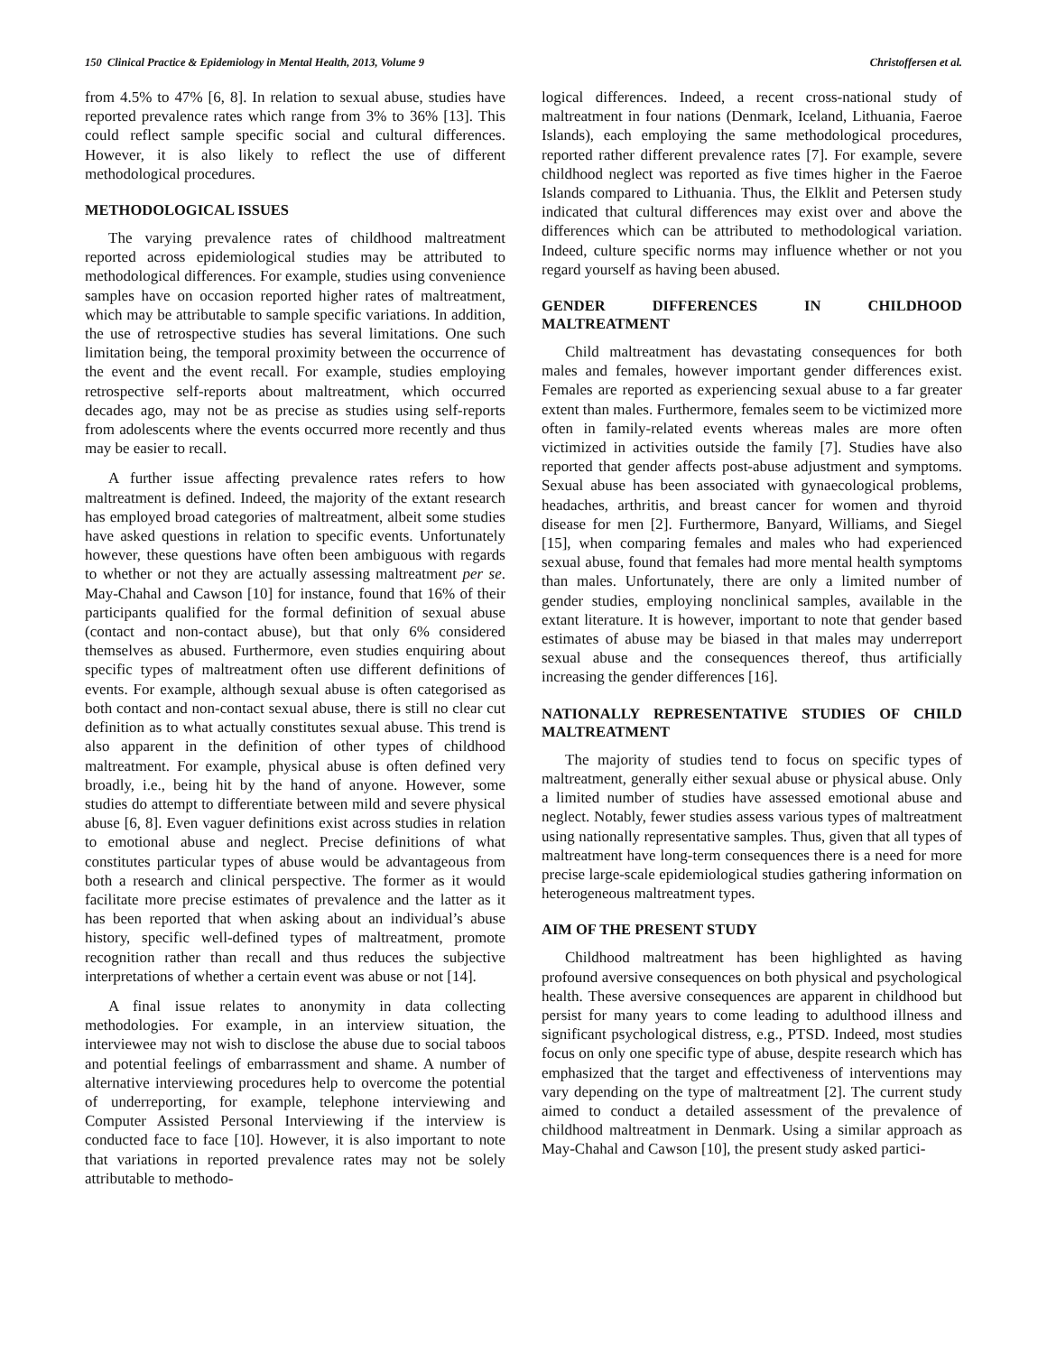150 Clinical Practice & Epidemiology in Mental Health, 2013, Volume 9 Christoffersen et al.
from 4.5% to 47% [6, 8]. In relation to sexual abuse, studies have reported prevalence rates which range from 3% to 36% [13]. This could reflect sample specific social and cultural differences. However, it is also likely to reflect the use of different methodological procedures.
METHODOLOGICAL ISSUES
The varying prevalence rates of childhood maltreatment reported across epidemiological studies may be attributed to methodological differences. For example, studies using convenience samples have on occasion reported higher rates of maltreatment, which may be attributable to sample specific variations. In addition, the use of retrospective studies has several limitations. One such limitation being, the temporal proximity between the occurrence of the event and the event recall. For example, studies employing retrospective self-reports about maltreatment, which occurred decades ago, may not be as precise as studies using self-reports from adolescents where the events occurred more recently and thus may be easier to recall.
A further issue affecting prevalence rates refers to how maltreatment is defined. Indeed, the majority of the extant research has employed broad categories of maltreatment, albeit some studies have asked questions in relation to specific events. Unfortunately however, these questions have often been ambiguous with regards to whether or not they are actually assessing maltreatment per se. May-Chahal and Cawson [10] for instance, found that 16% of their participants qualified for the formal definition of sexual abuse (contact and non-contact abuse), but that only 6% considered themselves as abused. Furthermore, even studies enquiring about specific types of maltreatment often use different definitions of events. For example, although sexual abuse is often categorised as both contact and non-contact sexual abuse, there is still no clear cut definition as to what actually constitutes sexual abuse. This trend is also apparent in the definition of other types of childhood maltreatment. For example, physical abuse is often defined very broadly, i.e., being hit by the hand of anyone. However, some studies do attempt to differentiate between mild and severe physical abuse [6, 8]. Even vaguer definitions exist across studies in relation to emotional abuse and neglect. Precise definitions of what constitutes particular types of abuse would be advantageous from both a research and clinical perspective. The former as it would facilitate more precise estimates of prevalence and the latter as it has been reported that when asking about an individual’s abuse history, specific well-defined types of maltreatment, promote recognition rather than recall and thus reduces the subjective interpretations of whether a certain event was abuse or not [14].
A final issue relates to anonymity in data collecting methodologies. For example, in an interview situation, the interviewee may not wish to disclose the abuse due to social taboos and potential feelings of embarrassment and shame. A number of alternative interviewing procedures help to overcome the potential of underreporting, for example, telephone interviewing and Computer Assisted Personal Interviewing if the interview is conducted face to face [10]. However, it is also important to note that variations in reported prevalence rates may not be solely attributable to methodo-
logical differences. Indeed, a recent cross-national study of maltreatment in four nations (Denmark, Iceland, Lithuania, Faeroe Islands), each employing the same methodological procedures, reported rather different prevalence rates [7]. For example, severe childhood neglect was reported as five times higher in the Faeroe Islands compared to Lithuania. Thus, the Elklit and Petersen study indicated that cultural differences may exist over and above the differences which can be attributed to methodological variation. Indeed, culture specific norms may influence whether or not you regard yourself as having been abused.
GENDER DIFFERENCES IN CHILDHOOD MALTREATMENT
Child maltreatment has devastating consequences for both males and females, however important gender differences exist. Females are reported as experiencing sexual abuse to a far greater extent than males. Furthermore, females seem to be victimized more often in family-related events whereas males are more often victimized in activities outside the family [7]. Studies have also reported that gender affects post-abuse adjustment and symptoms. Sexual abuse has been associated with gynaecological problems, headaches, arthritis, and breast cancer for women and thyroid disease for men [2]. Furthermore, Banyard, Williams, and Siegel [15], when comparing females and males who had experienced sexual abuse, found that females had more mental health symptoms than males. Unfortunately, there are only a limited number of gender studies, employing nonclinical samples, available in the extant literature. It is however, important to note that gender based estimates of abuse may be biased in that males may underreport sexual abuse and the consequences thereof, thus artificially increasing the gender differences [16].
NATIONALLY REPRESENTATIVE STUDIES OF CHILD MALTREATMENT
The majority of studies tend to focus on specific types of maltreatment, generally either sexual abuse or physical abuse. Only a limited number of studies have assessed emotional abuse and neglect. Notably, fewer studies assess various types of maltreatment using nationally representative samples. Thus, given that all types of maltreatment have long-term consequences there is a need for more precise large-scale epidemiological studies gathering information on heterogeneous maltreatment types.
AIM OF THE PRESENT STUDY
Childhood maltreatment has been highlighted as having profound aversive consequences on both physical and psychological health. These aversive consequences are apparent in childhood but persist for many years to come leading to adulthood illness and significant psychological distress, e.g., PTSD. Indeed, most studies focus on only one specific type of abuse, despite research which has emphasized that the target and effectiveness of interventions may vary depending on the type of maltreatment [2]. The current study aimed to conduct a detailed assessment of the prevalence of childhood maltreatment in Denmark. Using a similar approach as May-Chahal and Cawson [10], the present study asked partici-